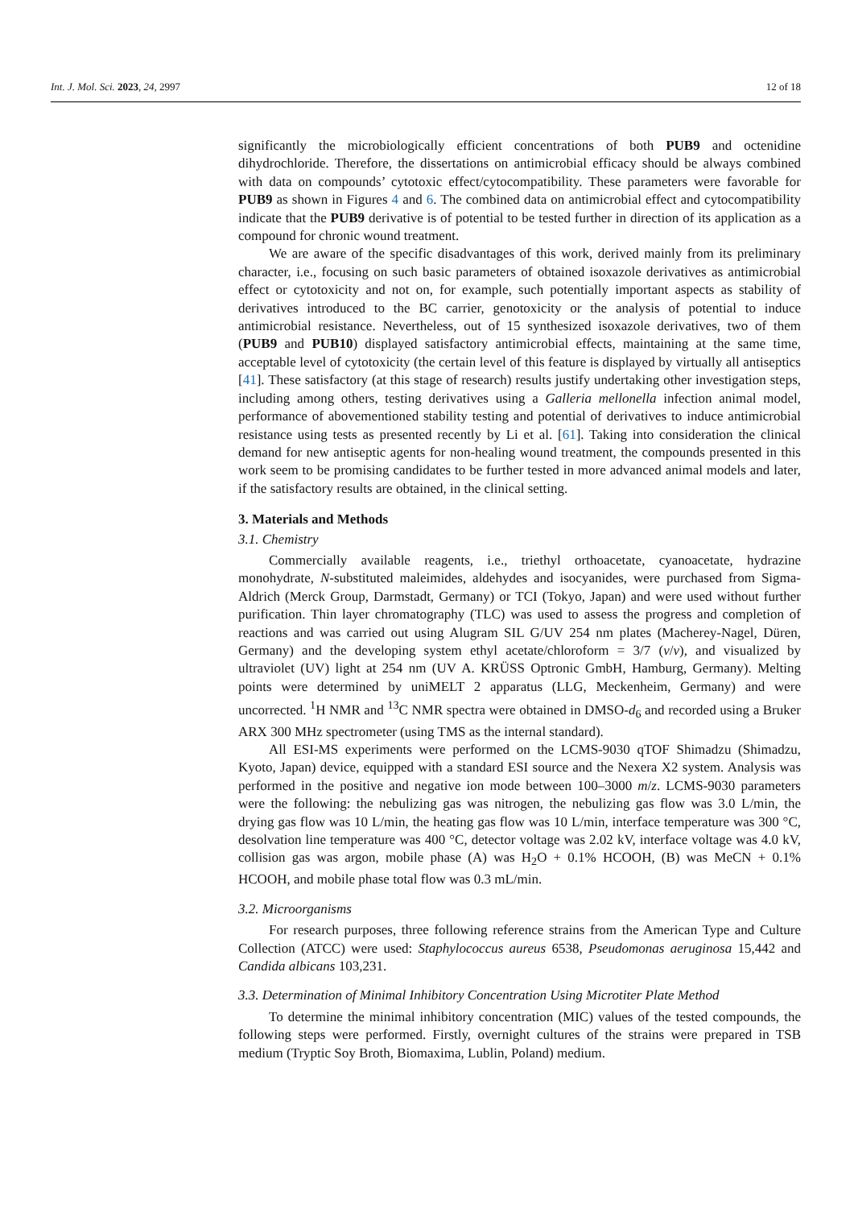Int. J. Mol. Sci. 2023, 24, 2997 12 of 18
significantly the microbiologically efficient concentrations of both PUB9 and octenidine dihydrochloride. Therefore, the dissertations on antimicrobial efficacy should be always combined with data on compounds’ cytotoxic effect/cytocompatibility. These parameters were favorable for PUB9 as shown in Figures 4 and 6. The combined data on antimicrobial effect and cytocompatibility indicate that the PUB9 derivative is of potential to be tested further in direction of its application as a compound for chronic wound treatment.
We are aware of the specific disadvantages of this work, derived mainly from its preliminary character, i.e., focusing on such basic parameters of obtained isoxazole derivatives as antimicrobial effect or cytotoxicity and not on, for example, such potentially important aspects as stability of derivatives introduced to the BC carrier, genotoxicity or the analysis of potential to induce antimicrobial resistance. Nevertheless, out of 15 synthesized isoxazole derivatives, two of them (PUB9 and PUB10) displayed satisfactory antimicrobial effects, maintaining at the same time, acceptable level of cytotoxicity (the certain level of this feature is displayed by virtually all antiseptics [41]. These satisfactory (at this stage of research) results justify undertaking other investigation steps, including among others, testing derivatives using a Galleria mellonella infection animal model, performance of abovementioned stability testing and potential of derivatives to induce antimicrobial resistance using tests as presented recently by Li et al. [61]. Taking into consideration the clinical demand for new antiseptic agents for non-healing wound treatment, the compounds presented in this work seem to be promising candidates to be further tested in more advanced animal models and later, if the satisfactory results are obtained, in the clinical setting.
3. Materials and Methods
3.1. Chemistry
Commercially available reagents, i.e., triethyl orthoacetate, cyanoacetate, hydrazine monohydrate, N-substituted maleimides, aldehydes and isocyanides, were purchased from Sigma-Aldrich (Merck Group, Darmstadt, Germany) or TCI (Tokyo, Japan) and were used without further purification. Thin layer chromatography (TLC) was used to assess the progress and completion of reactions and was carried out using Alugram SIL G/UV 254 nm plates (Macherey-Nagel, Düren, Germany) and the developing system ethyl acetate/chloroform = 3/7 (v/v), and visualized by ultraviolet (UV) light at 254 nm (UV A. KRÜSS Optronic GmbH, Hamburg, Germany). Melting points were determined by uniMELT 2 apparatus (LLG, Meckenheim, Germany) and were uncorrected. <sup>1</sup>H NMR and <sup>13</sup>C NMR spectra were obtained in DMSO-d<sub>6</sub> and recorded using a Bruker ARX 300 MHz spectrometer (using TMS as the internal standard).
All ESI-MS experiments were performed on the LCMS-9030 qTOF Shimadzu (Shimadzu, Kyoto, Japan) device, equipped with a standard ESI source and the Nexera X2 system. Analysis was performed in the positive and negative ion mode between 100–3000 m/z. LCMS-9030 parameters were the following: the nebulizing gas was nitrogen, the nebulizing gas flow was 3.0 L/min, the drying gas flow was 10 L/min, the heating gas flow was 10 L/min, interface temperature was 300 °C, desolvation line temperature was 400 °C, detector voltage was 2.02 kV, interface voltage was 4.0 kV, collision gas was argon, mobile phase (A) was H<sub>2</sub>O + 0.1% HCOOH, (B) was MeCN + 0.1% HCOOH, and mobile phase total flow was 0.3 mL/min.
3.2. Microorganisms
For research purposes, three following reference strains from the American Type and Culture Collection (ATCC) were used: Staphylococcus aureus 6538, Pseudomonas aeruginosa 15,442 and Candida albicans 103,231.
3.3. Determination of Minimal Inhibitory Concentration Using Microtiter Plate Method
To determine the minimal inhibitory concentration (MIC) values of the tested compounds, the following steps were performed. Firstly, overnight cultures of the strains were prepared in TSB medium (Tryptic Soy Broth, Biomaxima, Lublin, Poland) medium.